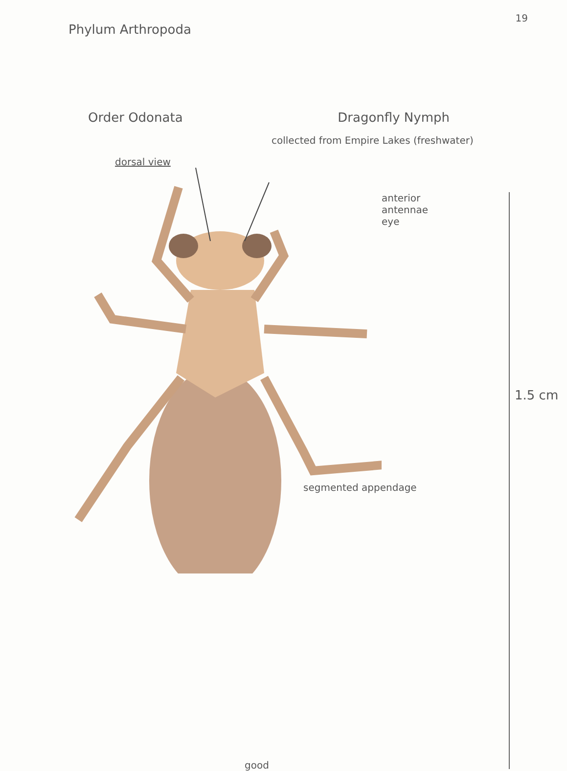Phylum Arthropoda
19
Order Odonata Dragonfly Nymph
collected from Empire Lakes (freshwater)
dorsal view
anterior
antennae
eye
segmented appendage
1.5 cm
good